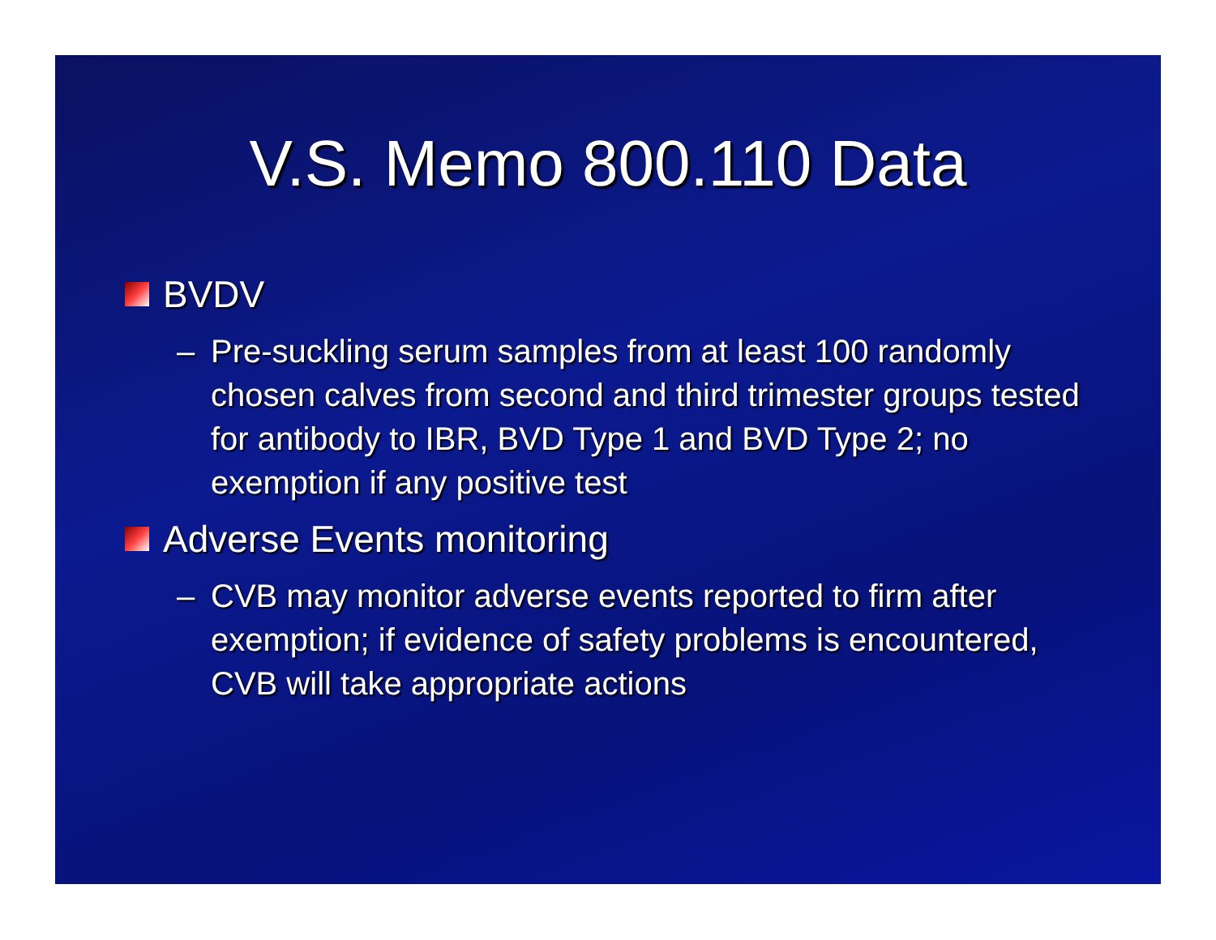V.S. Memo 800.110 Data
BVDV
– Pre-suckling serum samples from at least 100 randomly chosen calves from second and third trimester groups tested for antibody to IBR, BVD Type 1 and BVD Type 2; no exemption if any positive test
Adverse Events monitoring
– CVB may monitor adverse events reported to firm after exemption; if evidence of safety problems is encountered, CVB will take appropriate actions